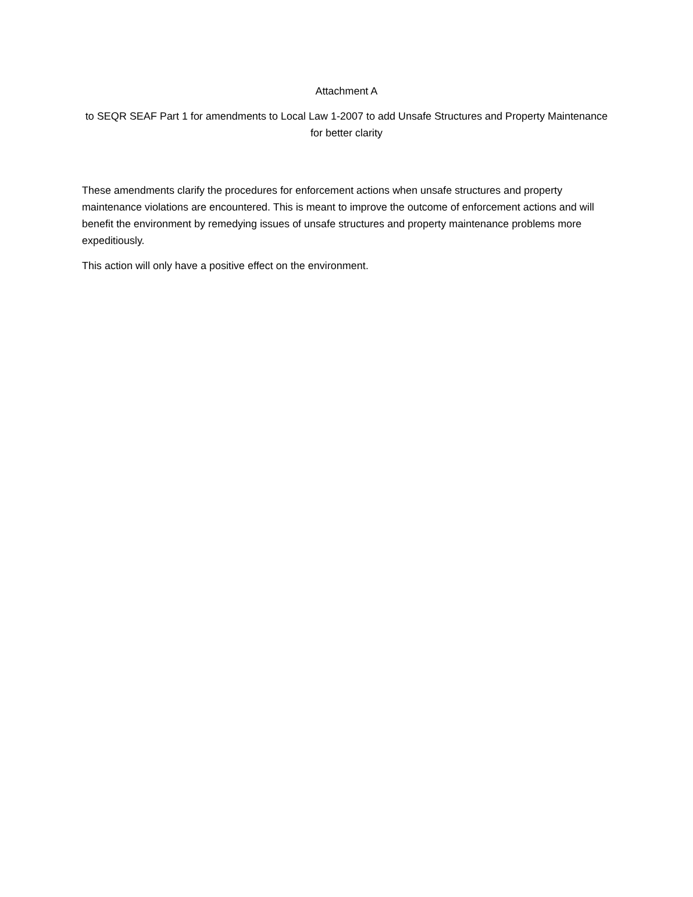Attachment A
to SEQR SEAF Part 1 for amendments to Local Law 1-2007 to add Unsafe Structures and Property Maintenance for better clarity
These amendments clarify the procedures for enforcement actions when unsafe structures and property maintenance violations are encountered. This is meant to improve the outcome of enforcement actions and will benefit the environment by remedying issues of unsafe structures and property maintenance problems more expeditiously.
This action will only have a positive effect on the environment.